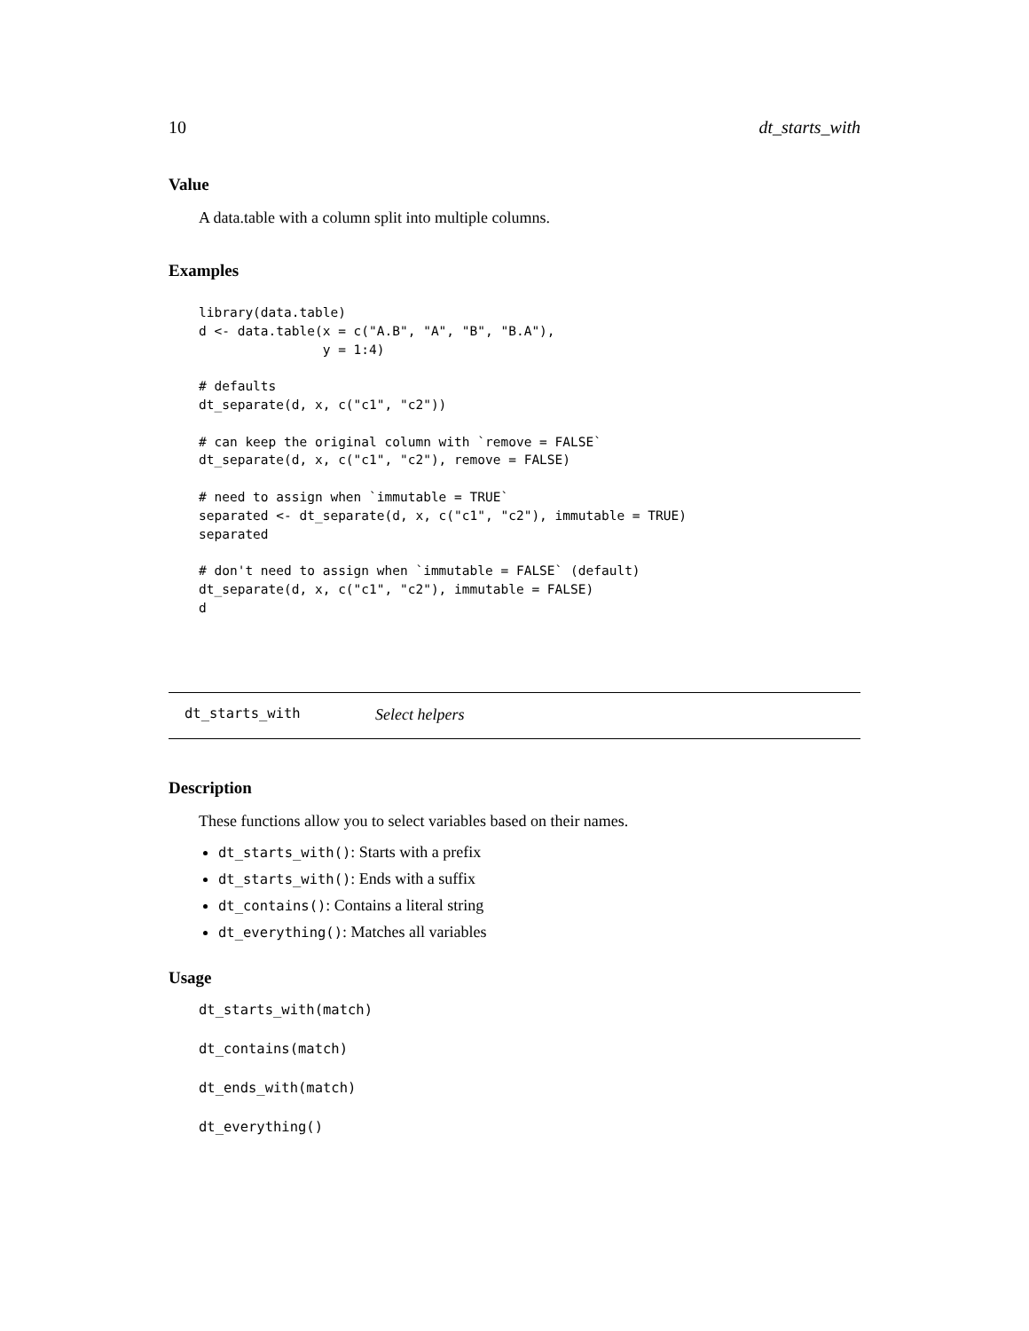10 dt_starts_with
Value
A data.table with a column split into multiple columns.
Examples
library(data.table)
d <- data.table(x = c("A.B", "A", "B", "B.A"),
                y = 1:4)

# defaults
dt_separate(d, x, c("c1", "c2"))

# can keep the original column with `remove = FALSE`
dt_separate(d, x, c("c1", "c2"), remove = FALSE)

# need to assign when `immutable = TRUE`
separated <- dt_separate(d, x, c("c1", "c2"), immutable = TRUE)
separated

# don't need to assign when `immutable = FALSE` (default)
dt_separate(d, x, c("c1", "c2"), immutable = FALSE)
d
dt_starts_with Select helpers
Description
These functions allow you to select variables based on their names.
dt_starts_with(): Starts with a prefix
dt_starts_with(): Ends with a suffix
dt_contains(): Contains a literal string
dt_everything(): Matches all variables
Usage
dt_starts_with(match)
dt_contains(match)
dt_ends_with(match)
dt_everything()